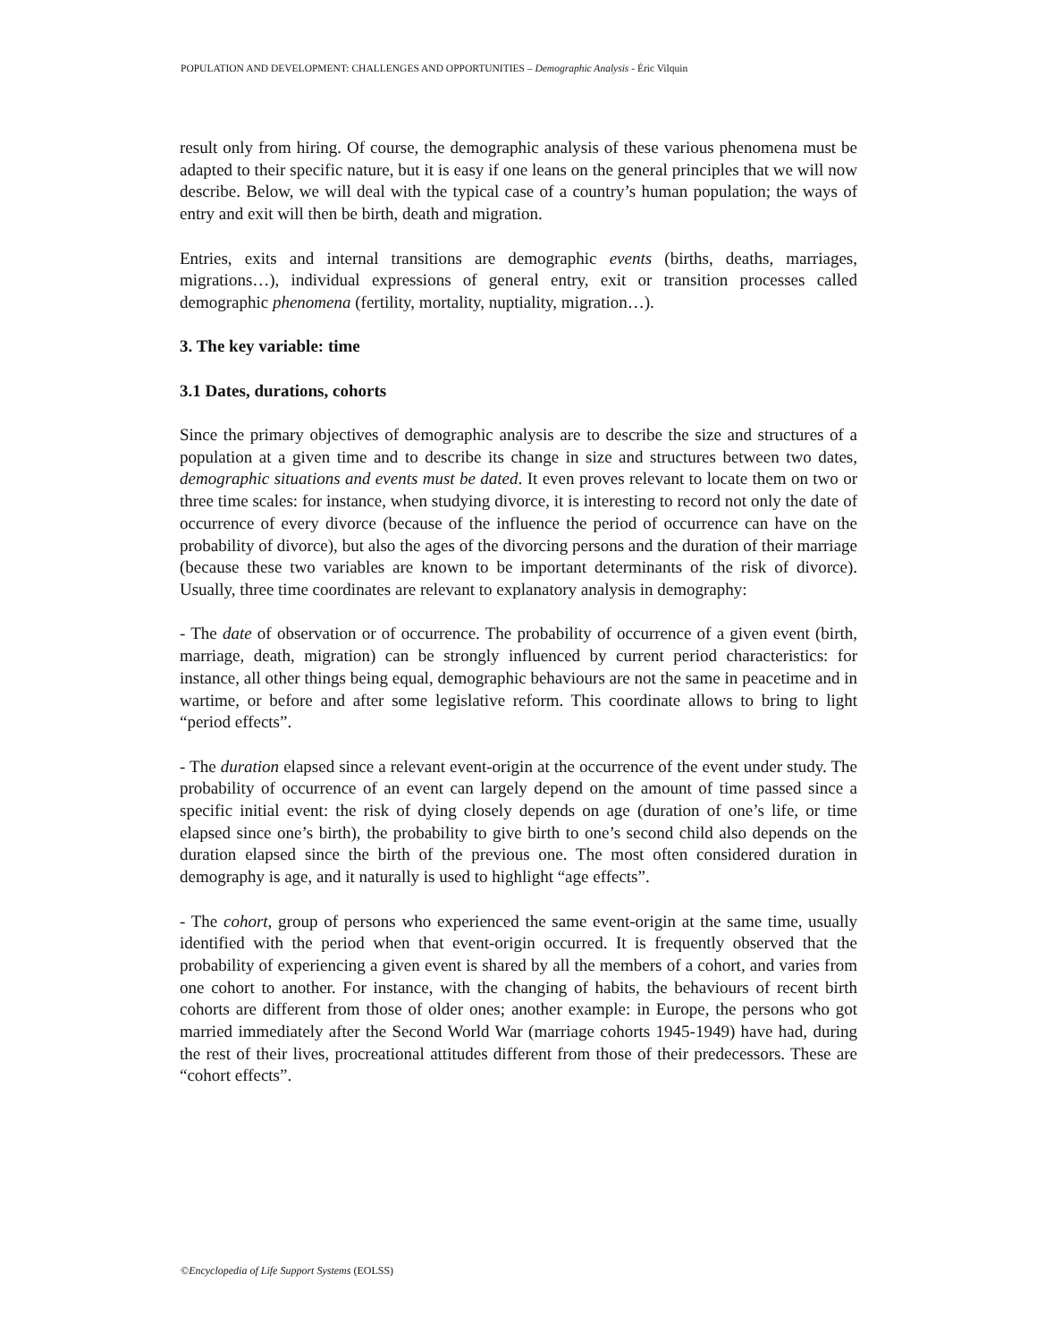POPULATION AND DEVELOPMENT: CHALLENGES AND OPPORTUNITIES – Demographic Analysis - Éric Vilquin
result only from hiring. Of course, the demographic analysis of these various phenomena must be adapted to their specific nature, but it is easy if one leans on the general principles that we will now describe. Below, we will deal with the typical case of a country’s human population; the ways of entry and exit will then be birth, death and migration.
Entries, exits and internal transitions are demographic events (births, deaths, marriages, migrations…), individual expressions of general entry, exit or transition processes called demographic phenomena (fertility, mortality, nuptiality, migration…).
3. The key variable: time
3.1 Dates, durations, cohorts
Since the primary objectives of demographic analysis are to describe the size and structures of a population at a given time and to describe its change in size and structures between two dates, demographic situations and events must be dated. It even proves relevant to locate them on two or three time scales: for instance, when studying divorce, it is interesting to record not only the date of occurrence of every divorce (because of the influence the period of occurrence can have on the probability of divorce), but also the ages of the divorcing persons and the duration of their marriage (because these two variables are known to be important determinants of the risk of divorce). Usually, three time coordinates are relevant to explanatory analysis in demography:
- The date of observation or of occurrence. The probability of occurrence of a given event (birth, marriage, death, migration) can be strongly influenced by current period characteristics: for instance, all other things being equal, demographic behaviours are not the same in peacetime and in wartime, or before and after some legislative reform. This coordinate allows to bring to light “period effects”.
- The duration elapsed since a relevant event-origin at the occurrence of the event under study. The probability of occurrence of an event can largely depend on the amount of time passed since a specific initial event: the risk of dying closely depends on age (duration of one’s life, or time elapsed since one’s birth), the probability to give birth to one’s second child also depends on the duration elapsed since the birth of the previous one. The most often considered duration in demography is age, and it naturally is used to highlight “age effects”.
- The cohort, group of persons who experienced the same event-origin at the same time, usually identified with the period when that event-origin occurred. It is frequently observed that the probability of experiencing a given event is shared by all the members of a cohort, and varies from one cohort to another. For instance, with the changing of habits, the behaviours of recent birth cohorts are different from those of older ones; another example: in Europe, the persons who got married immediately after the Second World War (marriage cohorts 1945-1949) have had, during the rest of their lives, procreational attitudes different from those of their predecessors. These are “cohort effects”.
©Encyclopedia of Life Support Systems (EOLSS)